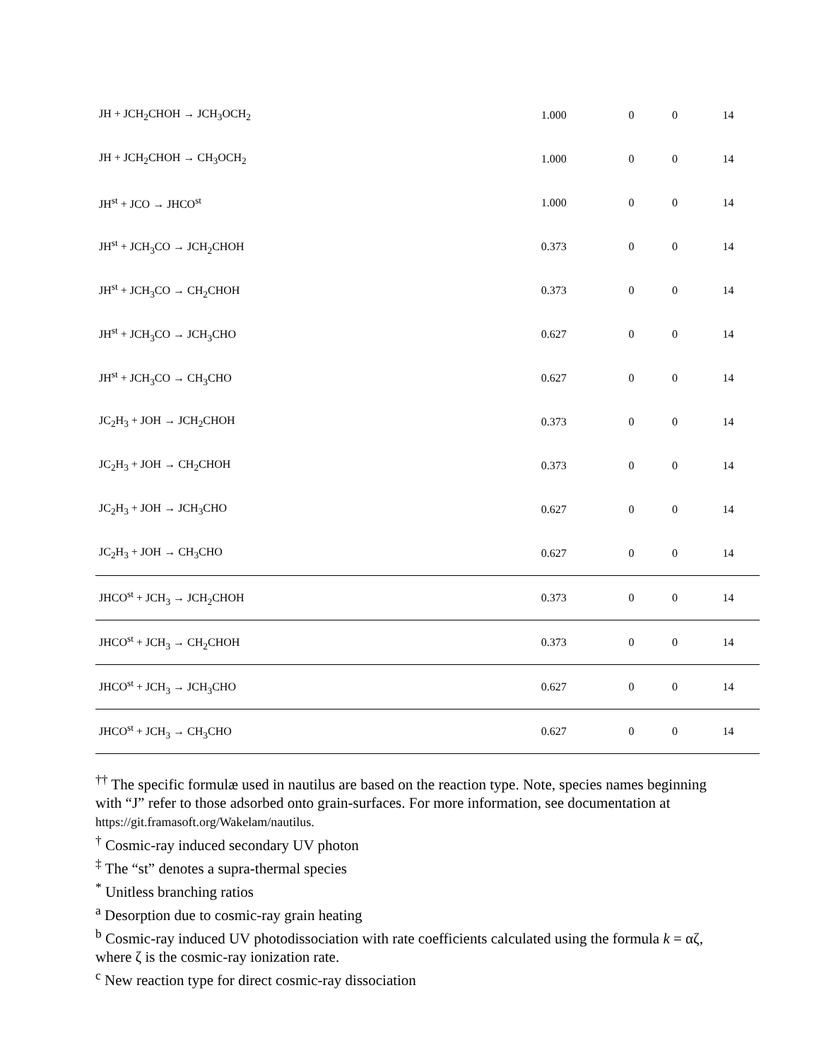| JH + JCH<sub>2</sub>CHOH → JCH<sub>3</sub>OCH<sub>2</sub> | 1.000 | 0 | 0 | 14 |
| JH + JCH<sub>2</sub>CHOH → CH<sub>3</sub>OCH<sub>2</sub> | 1.000 | 0 | 0 | 14 |
| JH<sup>st</sup> + JCO → JHCO<sup>st</sup> | 1.000 | 0 | 0 | 14 |
| JH<sup>st</sup> + JCH<sub>3</sub>CO → JCH<sub>2</sub>CHOH | 0.373 | 0 | 0 | 14 |
| JH<sup>st</sup> + JCH<sub>3</sub>CO → CH<sub>2</sub>CHOH | 0.373 | 0 | 0 | 14 |
| JH<sup>st</sup> + JCH<sub>3</sub>CO → JCH<sub>3</sub>CHO | 0.627 | 0 | 0 | 14 |
| JH<sup>st</sup> + JCH<sub>3</sub>CO → CH<sub>3</sub>CHO | 0.627 | 0 | 0 | 14 |
| JC<sub>2</sub>H<sub>3</sub> + JOH → JCH<sub>2</sub>CHOH | 0.373 | 0 | 0 | 14 |
| JC<sub>2</sub>H<sub>3</sub> + JOH → CH<sub>2</sub>CHOH | 0.373 | 0 | 0 | 14 |
| JC<sub>2</sub>H<sub>3</sub> + JOH → JCH<sub>3</sub>CHO | 0.627 | 0 | 0 | 14 |
| JC<sub>2</sub>H<sub>3</sub> + JOH → CH<sub>3</sub>CHO | 0.627 | 0 | 0 | 14 |
| JHCO<sup>st</sup> + JCH<sub>3</sub> → JCH<sub>2</sub>CHOH | 0.373 | 0 | 0 | 14 |
| JHCO<sup>st</sup> + JCH<sub>3</sub> → CH<sub>2</sub>CHOH | 0.373 | 0 | 0 | 14 |
| JHCO<sup>st</sup> + JCH<sub>3</sub> → JCH<sub>3</sub>CHO | 0.627 | 0 | 0 | 14 |
| JHCO<sup>st</sup> + JCH<sub>3</sub> → CH<sub>3</sub>CHO | 0.627 | 0 | 0 | 14 |
<sup>††</sup> The specific formulæ used in nautilus are based on the reaction type. Note, species names beginning with “J” refer to those adsorbed onto grain-surfaces. For more information, see documentation at https://git.framasoft.org/Wakelam/nautilus.
<sup>†</sup> Cosmic-ray induced secondary UV photon
<sup>‡</sup> The “st” denotes a supra-thermal species
<sup>*</sup> Unitless branching ratios
<sup>a</sup> Desorption due to cosmic-ray grain heating
<sup>b</sup> Cosmic-ray induced UV photodissociation with rate coefficients calculated using the formula k = αζ, where ζ is the cosmic-ray ionization rate.
<sup>c</sup> New reaction type for direct cosmic-ray dissociation